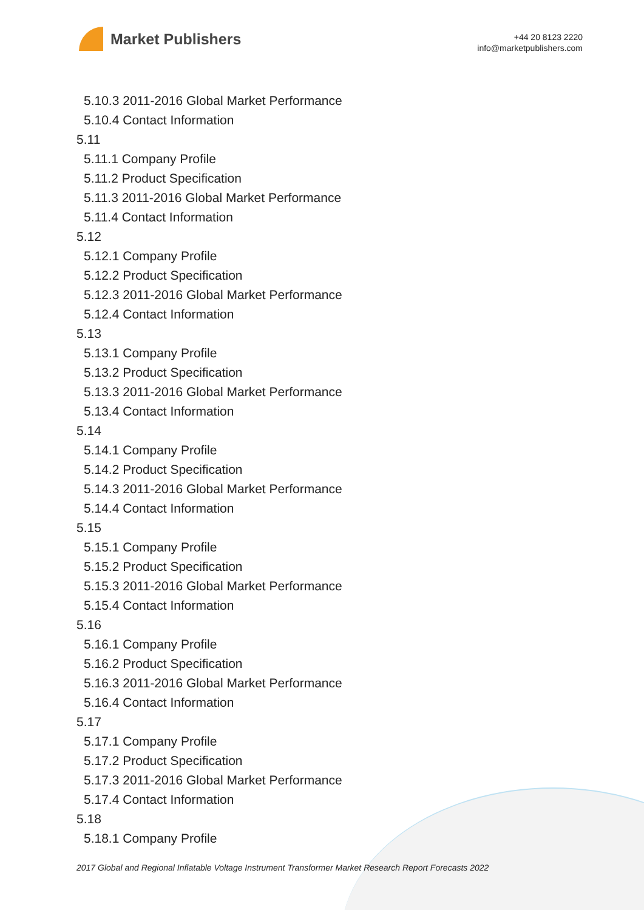Market Publishers
+44 20 8123 2220
info@marketpublishers.com
5.10.3 2011-2016 Global Market Performance
5.10.4 Contact Information
5.11
5.11.1 Company Profile
5.11.2 Product Specification
5.11.3 2011-2016 Global Market Performance
5.11.4 Contact Information
5.12
5.12.1 Company Profile
5.12.2 Product Specification
5.12.3 2011-2016 Global Market Performance
5.12.4 Contact Information
5.13
5.13.1 Company Profile
5.13.2 Product Specification
5.13.3 2011-2016 Global Market Performance
5.13.4 Contact Information
5.14
5.14.1 Company Profile
5.14.2 Product Specification
5.14.3 2011-2016 Global Market Performance
5.14.4 Contact Information
5.15
5.15.1 Company Profile
5.15.2 Product Specification
5.15.3 2011-2016 Global Market Performance
5.15.4 Contact Information
5.16
5.16.1 Company Profile
5.16.2 Product Specification
5.16.3 2011-2016 Global Market Performance
5.16.4 Contact Information
5.17
5.17.1 Company Profile
5.17.2 Product Specification
5.17.3 2011-2016 Global Market Performance
5.17.4 Contact Information
5.18
5.18.1 Company Profile
2017 Global and Regional Inflatable Voltage Instrument Transformer Market Research Report Forecasts 2022